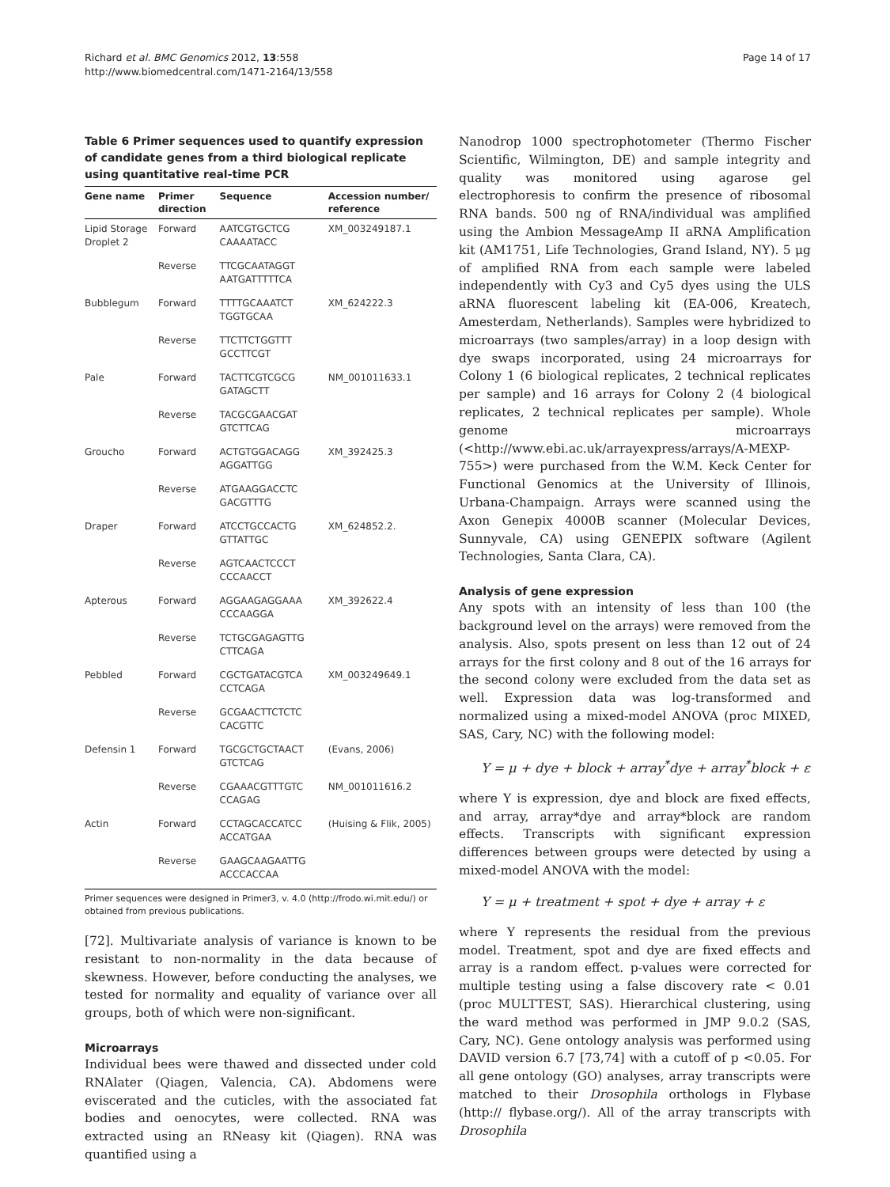Richard et al. BMC Genomics 2012, 13:558
http://www.biomedcentral.com/1471-2164/13/558
Page 14 of 17
Table 6 Primer sequences used to quantify expression of candidate genes from a third biological replicate using quantitative real-time PCR
| Gene name | Primer direction | Sequence | Accession number/ reference |
| --- | --- | --- | --- |
| Lipid Storage Droplet 2 | Forward | AATCGTGCTCG CAAAATACC | XM_003249187.1 |
| | Reverse | TTCGCAATAGGT AATGATTTTTCA | |
| Bubblegum | Forward | TTTTGCAAATCT TGGTGCAA | XM_624222.3 |
| | Reverse | TTCTTCTGGTTT GCCTTCGT | |
| Pale | Forward | TACTTCGTCGCG GATAGCTT | NM_001011633.1 |
| | Reverse | TACGCGAACGAT GTCTTCAG | |
| Groucho | Forward | ACTGTGGACAGG AGGATTGG | XM_392425.3 |
| | Reverse | ATGAAGGACCTC GACGTTTG | |
| Draper | Forward | ATCCTGCCACTG GTTATTGC | XM_624852.2. |
| | Reverse | AGTCAACTCCCT CCCAACCT | |
| Apterous | Forward | AGGAAGAGGAAA CCCAAGGA | XM_392622.4 |
| | Reverse | TCTGCGAGAGTTG CTTCAGA | |
| Pebbled | Forward | CGCTGATACGTCA CCTCAGA | XM_003249649.1 |
| | Reverse | GCGAACTTCTCTC CACGTTC | |
| Defensin 1 | Forward | TGCGCTGCTAACT GTCTCAG | (Evans, 2006) |
| | Reverse | CGAAACGTTTGTC CCAGAG | NM_001011616.2 |
| Actin | Forward | CCTAGCACCATCC ACCATGAA | (Huising & Flik, 2005) |
| | Reverse | GAAGCAAGAATTG ACCCACCAA | |
Primer sequences were designed in Primer3, v. 4.0 (http://frodo.wi.mit.edu/) or obtained from previous publications.
[72]. Multivariate analysis of variance is known to be resistant to non-normality in the data because of skewness. However, before conducting the analyses, we tested for normality and equality of variance over all groups, both of which were non-significant.
Microarrays
Individual bees were thawed and dissected under cold RNAlater (Qiagen, Valencia, CA). Abdomens were eviscerated and the cuticles, with the associated fat bodies and oenocytes, were collected. RNA was extracted using an RNeasy kit (Qiagen). RNA was quantified using a
Nanodrop 1000 spectrophotometer (Thermo Fischer Scientific, Wilmington, DE) and sample integrity and quality was monitored using agarose gel electrophoresis to confirm the presence of ribosomal RNA bands. 500 ng of RNA/individual was amplified using the Ambion MessageAmp II aRNA Amplification kit (AM1751, Life Technologies, Grand Island, NY). 5 μg of amplified RNA from each sample were labeled independently with Cy3 and Cy5 dyes using the ULS aRNA fluorescent labeling kit (EA-006, Kreatech, Amesterdam, Netherlands). Samples were hybridized to microarrays (two samples/array) in a loop design with dye swaps incorporated, using 24 microarrays for Colony 1 (6 biological replicates, 2 technical replicates per sample) and 16 arrays for Colony 2 (4 biological replicates, 2 technical replicates per sample). Whole genome microarrays (<http://www.ebi.ac.uk/arrayexpress/arrays/A-MEXP-755>) were purchased from the W.M. Keck Center for Functional Genomics at the University of Illinois, Urbana-Champaign. Arrays were scanned using the Axon Genepix 4000B scanner (Molecular Devices, Sunnyvale, CA) using GENEPIX software (Agilent Technologies, Santa Clara, CA).
Analysis of gene expression
Any spots with an intensity of less than 100 (the background level on the arrays) were removed from the analysis. Also, spots present on less than 12 out of 24 arrays for the first colony and 8 out of the 16 arrays for the second colony were excluded from the data set as well. Expression data was log-transformed and normalized using a mixed-model ANOVA (proc MIXED, SAS, Cary, NC) with the following model:
Y = μ + dye + block + array<sup>*</sup>dye + array<sup>*</sup>block + ε
where Y is expression, dye and block are fixed effects, and array, array*dye and array*block are random effects. Transcripts with significant expression differences between groups were detected by using a mixed-model ANOVA with the model:
Y = μ + treatment + spot + dye + array + ε
where Y represents the residual from the previous model. Treatment, spot and dye are fixed effects and array is a random effect. p-values were corrected for multiple testing using a false discovery rate < 0.01 (proc MULTTEST, SAS). Hierarchical clustering, using the ward method was performed in JMP 9.0.2 (SAS, Cary, NC). Gene ontology analysis was performed using DAVID version 6.7 [73,74] with a cutoff of p <0.05. For all gene ontology (GO) analyses, array transcripts were matched to their Drosophila orthologs in Flybase (http:// flybase.org/). All of the array transcripts with Drosophila